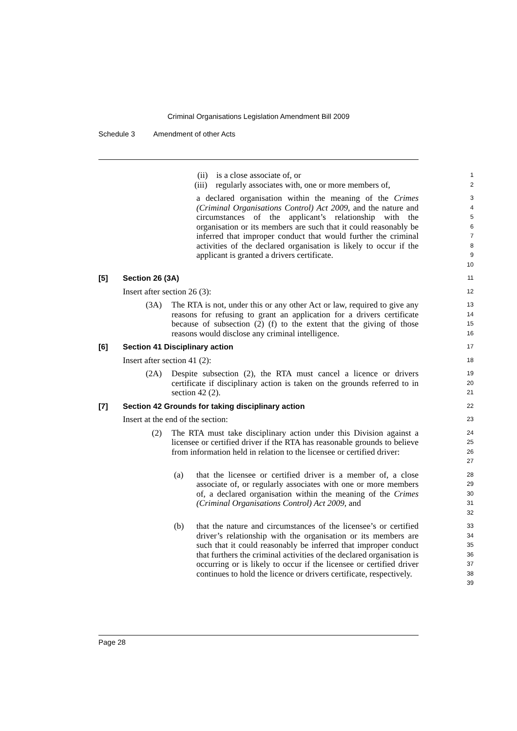Criminal Organisations Legislation Amendment Bill 2009
Schedule 3 Amendment of other Acts
(ii) is a close associate of, or
1
(iii) regularly associates with, one or more members of,
2
a declared organisation within the meaning of the Crimes (Criminal Organisations Control) Act 2009, and the nature and circumstances of the applicant’s relationship with the organisation or its members are such that it could reasonably be inferred that improper conduct that would further the criminal activities of the declared organisation is likely to occur if the applicant is granted a drivers certificate.
3
4
5
6
7
8
9
10
[5] Section 26 (3A)
11
Insert after section 26 (3):
12
(3A) The RTA is not, under this or any other Act or law, required to give any reasons for refusing to grant an application for a drivers certificate because of subsection (2) (f) to the extent that the giving of those reasons would disclose any criminal intelligence.
13
14
15
16
[6] Section 41 Disciplinary action
17
Insert after section 41 (2):
18
(2A) Despite subsection (2), the RTA must cancel a licence or drivers certificate if disciplinary action is taken on the grounds referred to in section 42 (2).
19
20
21
[7] Section 42 Grounds for taking disciplinary action
22
Insert at the end of the section:
23
(2) The RTA must take disciplinary action under this Division against a licensee or certified driver if the RTA has reasonable grounds to believe from information held in relation to the licensee or certified driver:
24
25
26
27
(a) that the licensee or certified driver is a member of, a close associate of, or regularly associates with one or more members of, a declared organisation within the meaning of the Crimes (Criminal Organisations Control) Act 2009, and
28
29
30
31
32
(b) that the nature and circumstances of the licensee’s or certified driver’s relationship with the organisation or its members are such that it could reasonably be inferred that improper conduct that furthers the criminal activities of the declared organisation is occurring or is likely to occur if the licensee or certified driver continues to hold the licence or drivers certificate, respectively.
33
34
35
36
37
38
39
Page 28